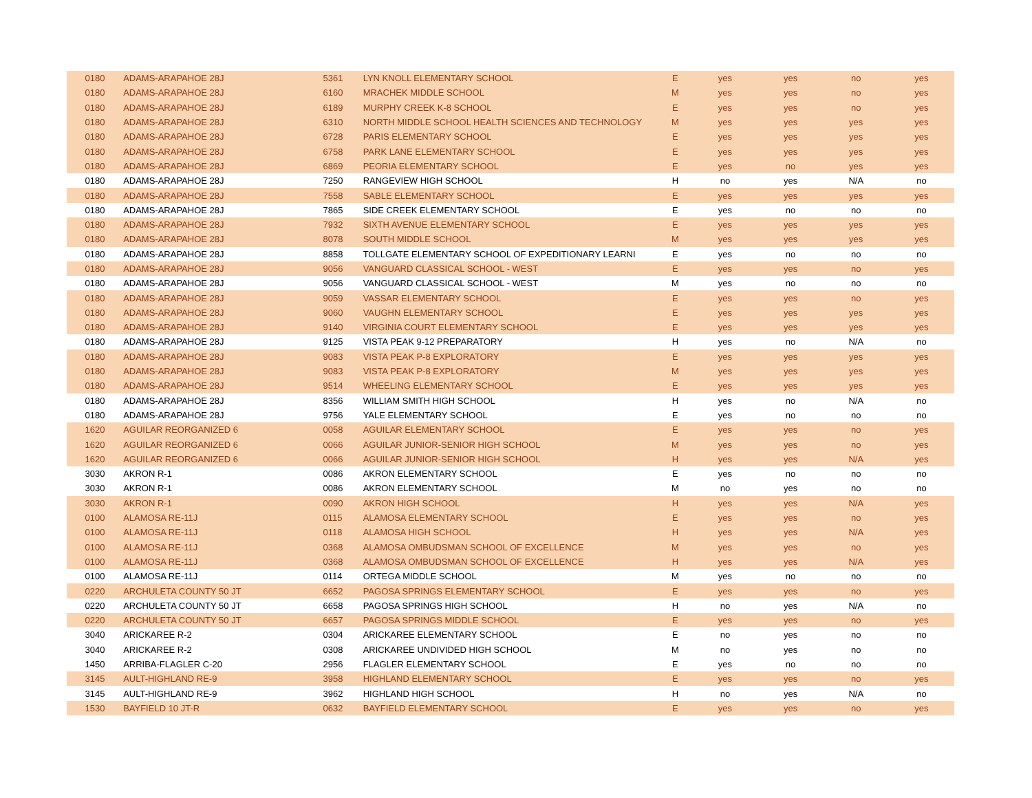| 0180 | ADAMS-ARAPAHOE 28J | 5361 | LYN KNOLL ELEMENTARY SCHOOL | E | yes | yes | no | yes |
| 0180 | ADAMS-ARAPAHOE 28J | 6160 | MRACHEK MIDDLE SCHOOL | M | yes | yes | no | yes |
| 0180 | ADAMS-ARAPAHOE 28J | 6189 | MURPHY CREEK K-8 SCHOOL | E | yes | yes | no | yes |
| 0180 | ADAMS-ARAPAHOE 28J | 6310 | NORTH MIDDLE SCHOOL HEALTH SCIENCES AND TECHNOLOGY | M | yes | yes | yes | yes |
| 0180 | ADAMS-ARAPAHOE 28J | 6728 | PARIS ELEMENTARY SCHOOL | E | yes | yes | yes | yes |
| 0180 | ADAMS-ARAPAHOE 28J | 6758 | PARK LANE ELEMENTARY SCHOOL | E | yes | yes | yes | yes |
| 0180 | ADAMS-ARAPAHOE 28J | 6869 | PEORIA ELEMENTARY SCHOOL | E | yes | no | yes | yes |
| 0180 | ADAMS-ARAPAHOE 28J | 7250 | RANGEVIEW HIGH SCHOOL | H | no | yes | N/A | no |
| 0180 | ADAMS-ARAPAHOE 28J | 7558 | SABLE ELEMENTARY SCHOOL | E | yes | yes | yes | yes |
| 0180 | ADAMS-ARAPAHOE 28J | 7865 | SIDE CREEK ELEMENTARY SCHOOL | E | yes | no | no | no |
| 0180 | ADAMS-ARAPAHOE 28J | 7932 | SIXTH AVENUE ELEMENTARY SCHOOL | E | yes | yes | yes | yes |
| 0180 | ADAMS-ARAPAHOE 28J | 8078 | SOUTH MIDDLE SCHOOL | M | yes | yes | yes | yes |
| 0180 | ADAMS-ARAPAHOE 28J | 8858 | TOLLGATE ELEMENTARY SCHOOL OF EXPEDITIONARY LEARNI | E | yes | no | no | no |
| 0180 | ADAMS-ARAPAHOE 28J | 9056 | VANGUARD CLASSICAL SCHOOL - WEST | E | yes | yes | no | yes |
| 0180 | ADAMS-ARAPAHOE 28J | 9056 | VANGUARD CLASSICAL SCHOOL - WEST | M | yes | no | no | no |
| 0180 | ADAMS-ARAPAHOE 28J | 9059 | VASSAR ELEMENTARY SCHOOL | E | yes | yes | no | yes |
| 0180 | ADAMS-ARAPAHOE 28J | 9060 | VAUGHN ELEMENTARY SCHOOL | E | yes | yes | yes | yes |
| 0180 | ADAMS-ARAPAHOE 28J | 9140 | VIRGINIA COURT ELEMENTARY SCHOOL | E | yes | yes | yes | yes |
| 0180 | ADAMS-ARAPAHOE 28J | 9125 | VISTA PEAK 9-12 PREPARATORY | H | yes | no | N/A | no |
| 0180 | ADAMS-ARAPAHOE 28J | 9083 | VISTA PEAK P-8 EXPLORATORY | E | yes | yes | yes | yes |
| 0180 | ADAMS-ARAPAHOE 28J | 9083 | VISTA PEAK P-8 EXPLORATORY | M | yes | yes | yes | yes |
| 0180 | ADAMS-ARAPAHOE 28J | 9514 | WHEELING ELEMENTARY SCHOOL | E | yes | yes | yes | yes |
| 0180 | ADAMS-ARAPAHOE 28J | 8356 | WILLIAM SMITH HIGH SCHOOL | H | yes | no | N/A | no |
| 0180 | ADAMS-ARAPAHOE 28J | 9756 | YALE ELEMENTARY SCHOOL | E | yes | no | no | no |
| 1620 | AGUILAR REORGANIZED 6 | 0058 | AGUILAR ELEMENTARY SCHOOL | E | yes | yes | no | yes |
| 1620 | AGUILAR REORGANIZED 6 | 0066 | AGUILAR JUNIOR-SENIOR HIGH SCHOOL | M | yes | yes | no | yes |
| 1620 | AGUILAR REORGANIZED 6 | 0066 | AGUILAR JUNIOR-SENIOR HIGH SCHOOL | H | yes | yes | N/A | yes |
| 3030 | AKRON R-1 | 0086 | AKRON ELEMENTARY SCHOOL | E | yes | no | no | no |
| 3030 | AKRON R-1 | 0086 | AKRON ELEMENTARY SCHOOL | M | no | yes | no | no |
| 3030 | AKRON R-1 | 0090 | AKRON HIGH SCHOOL | H | yes | yes | N/A | yes |
| 0100 | ALAMOSA RE-11J | 0115 | ALAMOSA ELEMENTARY SCHOOL | E | yes | yes | no | yes |
| 0100 | ALAMOSA RE-11J | 0118 | ALAMOSA HIGH SCHOOL | H | yes | yes | N/A | yes |
| 0100 | ALAMOSA RE-11J | 0368 | ALAMOSA OMBUDSMAN SCHOOL OF EXCELLENCE | M | yes | yes | no | yes |
| 0100 | ALAMOSA RE-11J | 0368 | ALAMOSA OMBUDSMAN SCHOOL OF EXCELLENCE | H | yes | yes | N/A | yes |
| 0100 | ALAMOSA RE-11J | 0114 | ORTEGA MIDDLE SCHOOL | M | yes | no | no | no |
| 0220 | ARCHULETA COUNTY 50 JT | 6652 | PAGOSA SPRINGS ELEMENTARY SCHOOL | E | yes | yes | no | yes |
| 0220 | ARCHULETA COUNTY 50 JT | 6658 | PAGOSA SPRINGS HIGH SCHOOL | H | no | yes | N/A | no |
| 0220 | ARCHULETA COUNTY 50 JT | 6657 | PAGOSA SPRINGS MIDDLE SCHOOL | E | yes | yes | no | yes |
| 3040 | ARICKAREE R-2 | 0304 | ARICKAREE ELEMENTARY SCHOOL | E | no | yes | no | no |
| 3040 | ARICKAREE R-2 | 0308 | ARICKAREE UNDIVIDED HIGH SCHOOL | M | no | yes | no | no |
| 1450 | ARRIBA-FLAGLER C-20 | 2956 | FLAGLER ELEMENTARY SCHOOL | E | yes | no | no | no |
| 3145 | AULT-HIGHLAND RE-9 | 3958 | HIGHLAND ELEMENTARY SCHOOL | E | yes | yes | no | yes |
| 3145 | AULT-HIGHLAND RE-9 | 3962 | HIGHLAND HIGH SCHOOL | H | no | yes | N/A | no |
| 1530 | BAYFIELD 10 JT-R | 0632 | BAYFIELD ELEMENTARY SCHOOL | E | yes | yes | no | yes |